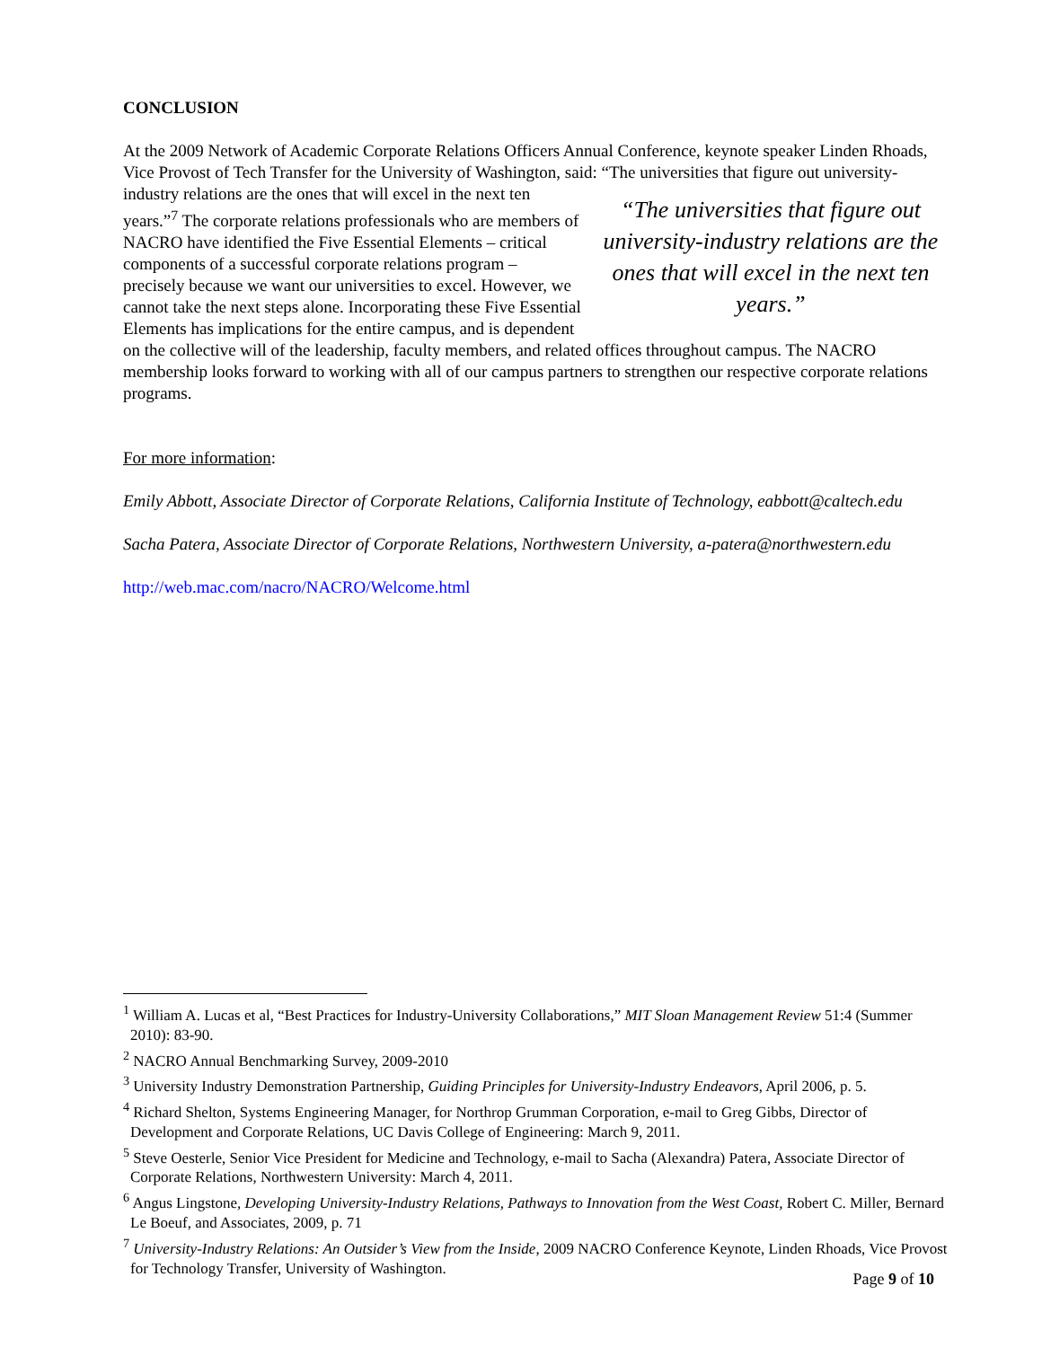CONCLUSION
At the 2009 Network of Academic Corporate Relations Officers Annual Conference, keynote speaker Linden Rhoads, Vice Provost of Tech Transfer for the University of Washington, said: “The universities “The universities that figure out university-industry relations are the ones that will excel in the next ten years.” that figure out university-industry relations are the ones that will excel in the next ten years.”<sup>7</sup> The corporate relations professionals who are members of NACRO have identified the Five Essential Elements – critical components of a successful corporate relations program – precisely because we want our universities to excel. However, we cannot take the next steps alone. Incorporating these Five Essential Elements has implications for the entire campus, and is dependent on the collective will of the leadership, faculty members, and related offices throughout campus. The NACRO membership looks forward to working with all of our campus partners to strengthen our respective corporate relations programs.
For more information:
Emily Abbott, Associate Director of Corporate Relations, California Institute of Technology, eabbott@caltech.edu
Sacha Patera, Associate Director of Corporate Relations, Northwestern University, a-patera@northwestern.edu
http://web.mac.com/nacro/NACRO/Welcome.html
<sup>1</sup> William A. Lucas et al, “Best Practices for Industry-University Collaborations,” MIT Sloan Management Review 51:4 (Summer 2010): 83-90.
<sup>2</sup> NACRO Annual Benchmarking Survey, 2009-2010
<sup>3</sup> University Industry Demonstration Partnership, Guiding Principles for University-Industry Endeavors, April 2006, p. 5.
<sup>4</sup> Richard Shelton, Systems Engineering Manager, for Northrop Grumman Corporation, e-mail to Greg Gibbs, Director of Development and Corporate Relations, UC Davis College of Engineering: March 9, 2011.
<sup>5</sup> Steve Oesterle, Senior Vice President for Medicine and Technology, e-mail to Sacha (Alexandra) Patera, Associate Director of Corporate Relations, Northwestern University: March 4, 2011.
<sup>6</sup> Angus Lingstone, Developing University-Industry Relations, Pathways to Innovation from the West Coast, Robert C. Miller, Bernard Le Boeuf, and Associates, 2009, p. 71
<sup>7</sup> University-Industry Relations: An Outsider’s View from the Inside, 2009 NACRO Conference Keynote, Linden Rhoads, Vice Provost for Technology Transfer, University of Washington.
Page 9 of 10